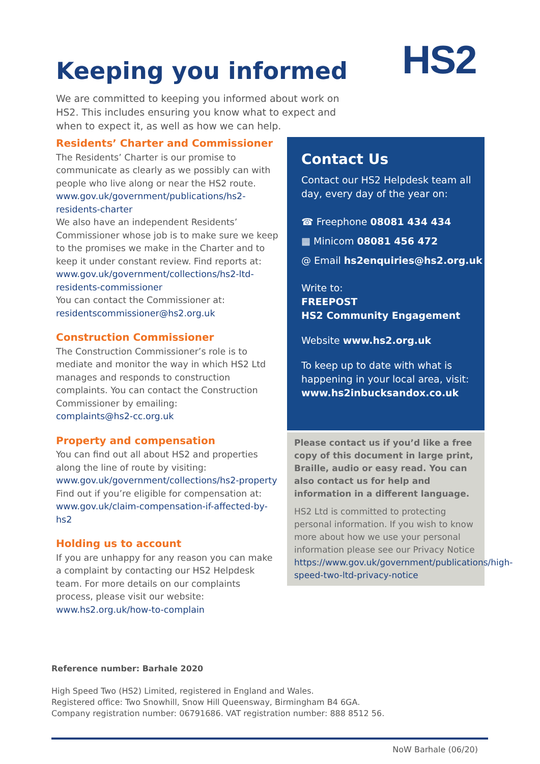HS2
Keeping you informed
We are committed to keeping you informed about work on HS2. This includes ensuring you know what to expect and when to expect it, as well as how we can help.
Residents’ Charter and Commissioner
The Residents’ Charter is our promise to communicate as clearly as we possibly can with people who live along or near the HS2 route.
www.gov.uk/government/publications/hs2-residents-charter
We also have an independent Residents’ Commissioner whose job is to make sure we keep to the promises we make in the Charter and to keep it under constant review. Find reports at:
www.gov.uk/government/collections/hs2-ltd-residents-commissioner
You can contact the Commissioner at:
residentscommissioner@hs2.org.uk
Construction Commissioner
The Construction Commissioner’s role is to mediate and monitor the way in which HS2 Ltd manages and responds to construction complaints. You can contact the Construction Commissioner by emailing:
complaints@hs2-cc.org.uk
Property and compensation
You can find out all about HS2 and properties along the line of route by visiting:
www.gov.uk/government/collections/hs2-property
Find out if you’re eligible for compensation at:
www.gov.uk/claim-compensation-if-affected-by-hs2
Holding us to account
If you are unhappy for any reason you can make a complaint by contacting our HS2 Helpdesk team. For more details on our complaints process, please visit our website:
www.hs2.org.uk/how-to-complain
Contact Us
Contact our HS2 Helpdesk team all day, every day of the year on:
☎ Freephone 08081 434 434
▦ Minicom 08081 456 472
@ Email hs2enquiries@hs2.org.uk
Write to:
FREEPOST
HS2 Community Engagement
Website www.hs2.org.uk
To keep up to date with what is happening in your local area, visit:
www.hs2inbucksandox.co.uk
Please contact us if you’d like a free copy of this document in large print, Braille, audio or easy read. You can also contact us for help and information in a different language.
HS2 Ltd is committed to protecting personal information. If you wish to know more about how we use your personal information please see our Privacy Notice https://www.gov.uk/government/publications/high-speed-two-ltd-privacy-notice
Reference number: Barhale 2020
High Speed Two (HS2) Limited, registered in England and Wales.
Registered office: Two Snowhill, Snow Hill Queensway, Birmingham B4 6GA.
Company registration number: 06791686. VAT registration number: 888 8512 56.
NoW Barhale (06/20)